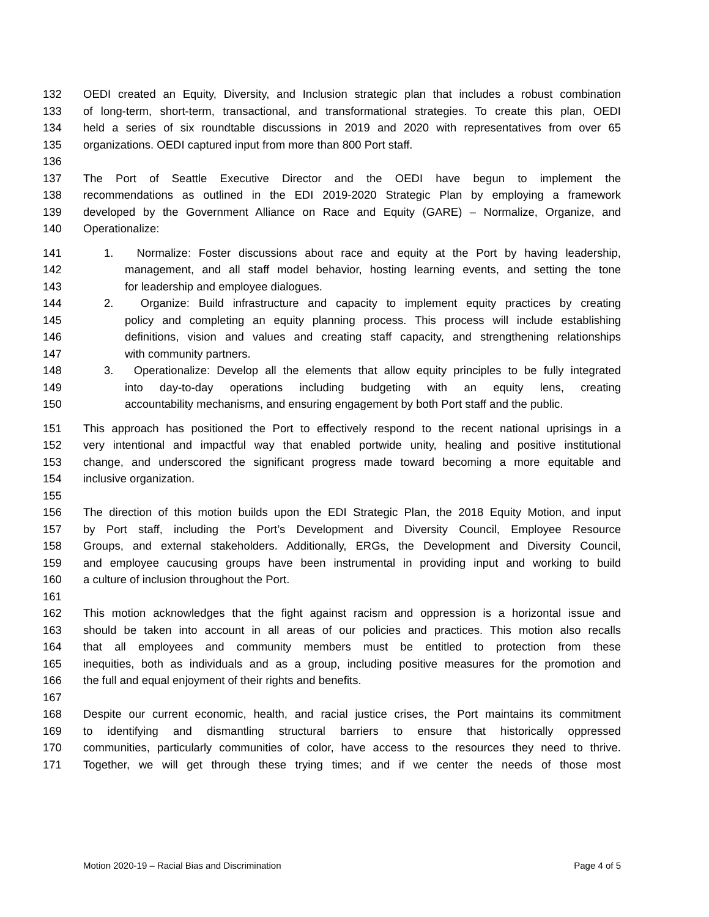132 OEDI created an Equity, Diversity, and Inclusion strategic plan that includes a robust combination
133 of long-term, short-term, transactional, and transformational strategies. To create this plan, OEDI
134 held a series of six roundtable discussions in 2019 and 2020 with representatives from over 65
135 organizations. OEDI captured input from more than 800 Port staff.
136
137 The Port of Seattle Executive Director and the OEDI have begun to implement the
138 recommendations as outlined in the EDI 2019-2020 Strategic Plan by employing a framework
139 developed by the Government Alliance on Race and Equity (GARE) – Normalize, Organize, and
140 Operationalize:
141 1. Normalize: Foster discussions about race and equity at the Port by having leadership,
142 management, and all staff model behavior, hosting learning events, and setting the tone
143 for leadership and employee dialogues.
144 2. Organize: Build infrastructure and capacity to implement equity practices by creating
145 policy and completing an equity planning process. This process will include establishing
146 definitions, vision and values and creating staff capacity, and strengthening relationships
147 with community partners.
148 3. Operationalize: Develop all the elements that allow equity principles to be fully integrated
149 into day-to-day operations including budgeting with an equity lens, creating
150 accountability mechanisms, and ensuring engagement by both Port staff and the public.
151 This approach has positioned the Port to effectively respond to the recent national uprisings in a
152 very intentional and impactful way that enabled portwide unity, healing and positive institutional
153 change, and underscored the significant progress made toward becoming a more equitable and
154 inclusive organization.
155
156 The direction of this motion builds upon the EDI Strategic Plan, the 2018 Equity Motion, and input
157 by Port staff, including the Port’s Development and Diversity Council, Employee Resource
158 Groups, and external stakeholders. Additionally, ERGs, the Development and Diversity Council,
159 and employee caucusing groups have been instrumental in providing input and working to build
160 a culture of inclusion throughout the Port.
161
162 This motion acknowledges that the fight against racism and oppression is a horizontal issue and
163 should be taken into account in all areas of our policies and practices. This motion also recalls
164 that all employees and community members must be entitled to protection from these
165 inequities, both as individuals and as a group, including positive measures for the promotion and
166 the full and equal enjoyment of their rights and benefits.
167
168 Despite our current economic, health, and racial justice crises, the Port maintains its commitment
169 to identifying and dismantling structural barriers to ensure that historically oppressed
170 communities, particularly communities of color, have access to the resources they need to thrive.
171 Together, we will get through these trying times; and if we center the needs of those most
Motion 2020-19 – Racial Bias and Discrimination Page 4 of 5